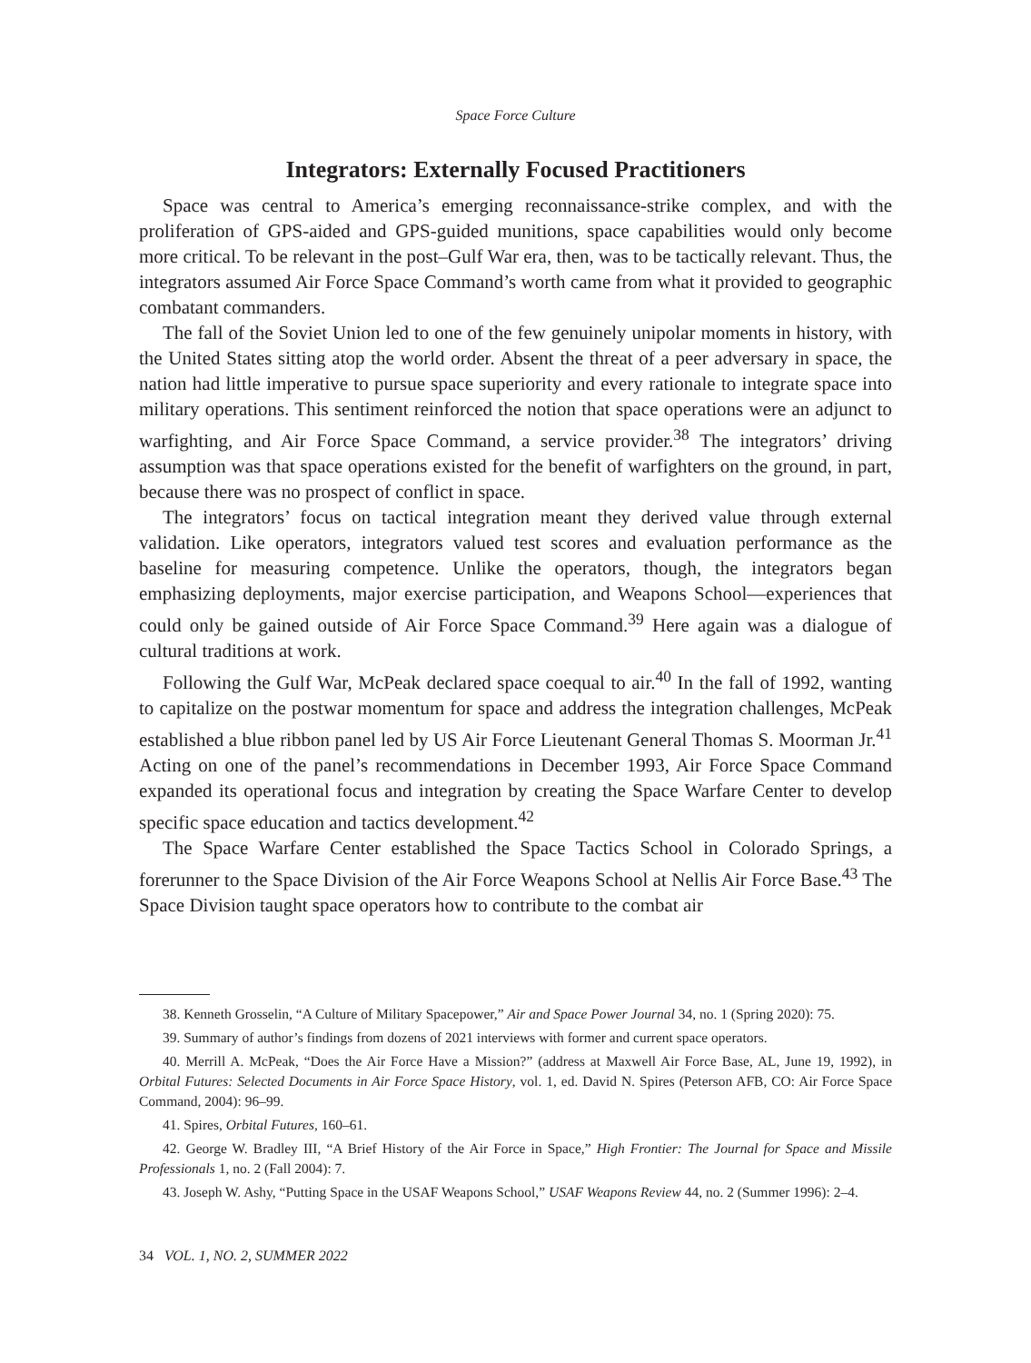Space Force Culture
Integrators: Externally Focused Practitioners
Space was central to America’s emerging reconnaissance-strike complex, and with the proliferation of GPS-aided and GPS-guided munitions, space capabilities would only become more critical. To be relevant in the post–Gulf War era, then, was to be tactically relevant. Thus, the integrators assumed Air Force Space Command’s worth came from what it provided to geographic combatant commanders.
The fall of the Soviet Union led to one of the few genuinely unipolar moments in history, with the United States sitting atop the world order. Absent the threat of a peer adversary in space, the nation had little imperative to pursue space superiority and every rationale to integrate space into military operations. This sentiment reinforced the notion that space operations were an adjunct to warfighting, and Air Force Space Command, a service provider.<sup>38</sup> The integrators’ driving assumption was that space operations existed for the benefit of warfighters on the ground, in part, because there was no prospect of conflict in space.
The integrators’ focus on tactical integration meant they derived value through external validation. Like operators, integrators valued test scores and evaluation performance as the baseline for measuring competence. Unlike the operators, though, the integrators began emphasizing deployments, major exercise participation, and Weapons School—experiences that could only be gained outside of Air Force Space Command.<sup>39</sup> Here again was a dialogue of cultural traditions at work.
Following the Gulf War, McPeak declared space coequal to air.<sup>40</sup> In the fall of 1992, wanting to capitalize on the postwar momentum for space and address the integration challenges, McPeak established a blue ribbon panel led by US Air Force Lieutenant General Thomas S. Moorman Jr.<sup>41</sup> Acting on one of the panel’s recommendations in December 1993, Air Force Space Command expanded its operational focus and integration by creating the Space Warfare Center to develop specific space education and tactics development.<sup>42</sup>
The Space Warfare Center established the Space Tactics School in Colorado Springs, a forerunner to the Space Division of the Air Force Weapons School at Nellis Air Force Base.<sup>43</sup> The Space Division taught space operators how to contribute to the combat air
38. Kenneth Grosselin, “A Culture of Military Spacepower,” Air and Space Power Journal 34, no. 1 (Spring 2020): 75.
39. Summary of author’s findings from dozens of 2021 interviews with former and current space operators.
40. Merrill A. McPeak, “Does the Air Force Have a Mission?” (address at Maxwell Air Force Base, AL, June 19, 1992), in Orbital Futures: Selected Documents in Air Force Space History, vol. 1, ed. David N. Spires (Peterson AFB, CO: Air Force Space Command, 2004): 96–99.
41. Spires, Orbital Futures, 160–61.
42. George W. Bradley III, “A Brief History of the Air Force in Space,” High Frontier: The Journal for Space and Missile Professionals 1, no. 2 (Fall 2004): 7.
43. Joseph W. Ashy, “Putting Space in the USAF Weapons School,” USAF Weapons Review 44, no. 2 (Summer 1996): 2–4.
34 VOL. 1, NO. 2, SUMMER 2022